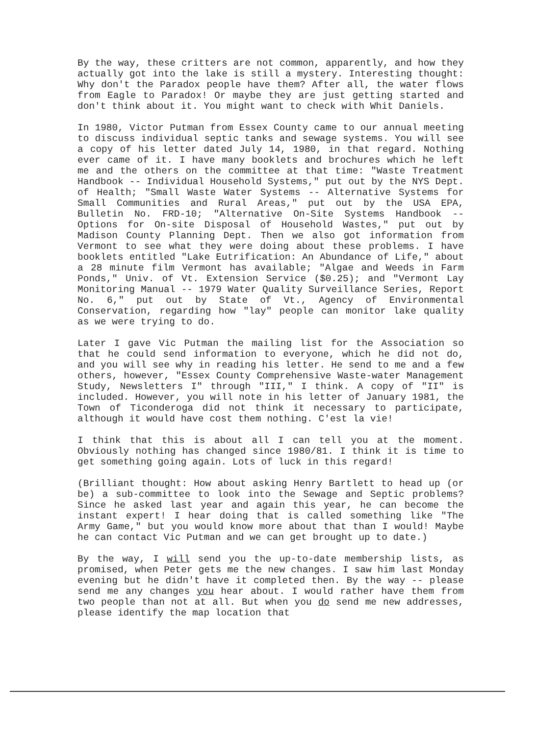By the way, these critters are not common, apparently, and how they actually got into the lake is still a mystery. Interesting thought: Why don't the Paradox people have them? After all, the water flows from Eagle to Paradox! Or maybe they are just getting started and don't think about it. You might want to check with Whit Daniels.
In 1980, Victor Putman from Essex County came to our annual meeting to discuss individual septic tanks and sewage systems. You will see a copy of his letter dated July 14, 1980, in that regard. Nothing ever came of it. I have many booklets and brochures which he left me and the others on the committee at that time: "Waste Treatment Handbook -- Individual Household Systems," put out by the NYS Dept. of Health; "Small Waste Water Systems -- Alternative Systems for Small Communities and Rural Areas," put out by the USA EPA, Bulletin No. FRD-10; "Alternative On-Site Systems Handbook -- Options for On-site Disposal of Household Wastes," put out by Madison County Planning Dept. Then we also got information from Vermont to see what they were doing about these problems. I have booklets entitled "Lake Eutrification: An Abundance of Life," about a 28 minute film Vermont has available; "Algae and Weeds in Farm Ponds," Univ. of Vt. Extension Service ($0.25); and "Vermont Lay Monitoring Manual -- 1979 Water Quality Surveillance Series, Report No. 6," put out by State of Vt., Agency of Environmental Conservation, regarding how "lay" people can monitor lake quality as we were trying to do.
Later I gave Vic Putman the mailing list for the Association so that he could send information to everyone, which he did not do, and you will see why in reading his letter. He send to me and a few others, however, "Essex County Comprehensive Waste-water Management Study, Newsletters I" through "III," I think. A copy of "II" is included. However, you will note in his letter of January 1981, the Town of Ticonderoga did not think it necessary to participate, although it would have cost them nothing. C'est la vie!
I think that this is about all I can tell you at the moment. Obviously nothing has changed since 1980/81. I think it is time to get something going again. Lots of luck in this regard!
(Brilliant thought: How about asking Henry Bartlett to head up (or be) a sub-committee to look into the Sewage and Septic problems? Since he asked last year and again this year, he can become the instant expert! I hear doing that is called something like "The Army Game," but you would know more about that than I would! Maybe he can contact Vic Putman and we can get brought up to date.)
By the way, I will send you the up-to-date membership lists, as promised, when Peter gets me the new changes. I saw him last Monday evening but he didn't have it completed then. By the way -- please send me any changes you hear about. I would rather have them from two people than not at all. But when you do send me new addresses, please identify the map location that